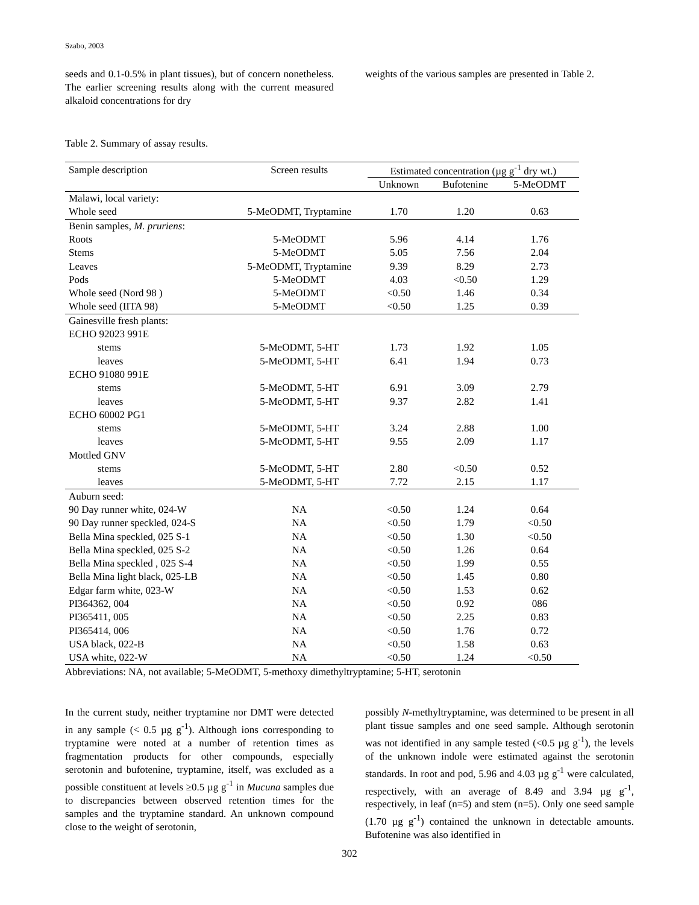Szabo, 2003
seeds and 0.1-0.5% in plant tissues), but of concern nonetheless. The earlier screening results along with the current measured alkaloid concentrations for dry
weights of the various samples are presented in Table 2.
Table 2. Summary of assay results.
| Sample description | Screen results | Estimated concentration (µg g<sup>-1</sup> dry wt.) | | |
| --- | --- | --- | --- | --- |
| | | Unknown | Bufotenine | 5-MeODMT |
| Malawi, local variety: | | | | |
| Whole seed | 5-MeODMT, Tryptamine | 1.70 | 1.20 | 0.63 |
| Benin samples, M. pruriens : | | | | |
| Roots | 5-MeODMT | 5.96 | 4.14 | 1.76 |
| Stems | 5-MeODMT | 5.05 | 7.56 | 2.04 |
| Leaves | 5-MeODMT, Tryptamine | 9.39 | 8.29 | 2.73 |
| Pods | 5-MeODMT | 4.03 | <0.50 | 1.29 |
| Whole seed (Nord 98 ) | 5-MeODMT | <0.50 | 1.46 | 0.34 |
| Whole seed (IITA 98) | 5-MeODMT | <0.50 | 1.25 | 0.39 |
| Gainesville fresh plants: | | | | |
| ECHO 92023 991E | | | | |
| stems | 5-MeODMT, 5-HT | 1.73 | 1.92 | 1.05 |
| leaves | 5-MeODMT, 5-HT | 6.41 | 1.94 | 0.73 |
| ECHO 91080 991E | | | | |
| stems | 5-MeODMT, 5-HT | 6.91 | 3.09 | 2.79 |
| leaves | 5-MeODMT, 5-HT | 9.37 | 2.82 | 1.41 |
| ECHO 60002 PG1 | | | | |
| stems | 5-MeODMT, 5-HT | 3.24 | 2.88 | 1.00 |
| leaves | 5-MeODMT, 5-HT | 9.55 | 2.09 | 1.17 |
| Mottled GNV | | | | |
| stems | 5-MeODMT, 5-HT | 2.80 | <0.50 | 0.52 |
| leaves | 5-MeODMT, 5-HT | 7.72 | 2.15 | 1.17 |
| Auburn seed: | | | | |
| 90 Day runner white, 024-W | NA | <0.50 | 1.24 | 0.64 |
| 90 Day runner speckled, 024-S | NA | <0.50 | 1.79 | <0.50 |
| Bella Mina speckled, 025 S-1 | NA | <0.50 | 1.30 | <0.50 |
| Bella Mina speckled, 025 S-2 | NA | <0.50 | 1.26 | 0.64 |
| Bella Mina speckled , 025 S-4 | NA | <0.50 | 1.99 | 0.55 |
| Bella Mina light black, 025-LB | NA | <0.50 | 1.45 | 0.80 |
| Edgar farm white, 023-W | NA | <0.50 | 1.53 | 0.62 |
| PI364362, 004 | NA | <0.50 | 0.92 | 086 |
| PI365411, 005 | NA | <0.50 | 2.25 | 0.83 |
| PI365414, 006 | NA | <0.50 | 1.76 | 0.72 |
| USA black, 022-B | NA | <0.50 | 1.58 | 0.63 |
| USA white, 022-W | NA | <0.50 | 1.24 | <0.50 |
Abbreviations: NA, not available; 5-MeODMT, 5-methoxy dimethyltryptamine; 5-HT, serotonin
In the current study, neither tryptamine nor DMT were detected in any sample (< 0.5 µg g<sup>-1</sup>). Although ions corresponding to tryptamine were noted at a number of retention times as fragmentation products for other compounds, especially serotonin and bufotenine, tryptamine, itself, was excluded as a possible constituent at levels ≥0.5 µg g<sup>-1</sup> in Mucuna samples due to discrepancies between observed retention times for the samples and the tryptamine standard. An unknown compound close to the weight of serotonin,
possibly N-methyltryptamine, was determined to be present in all plant tissue samples and one seed sample. Although serotonin was not identified in any sample tested (<0.5 µg g<sup>-1</sup>), the levels of the unknown indole were estimated against the serotonin standards. In root and pod, 5.96 and 4.03 µg g<sup>-1</sup> were calculated, respectively, with an average of 8.49 and 3.94 µg g<sup>-1</sup>, respectively, in leaf (n=5) and stem (n=5). Only one seed sample (1.70 µg g<sup>-1</sup>) contained the unknown in detectable amounts. Bufotenine was also identified in
302